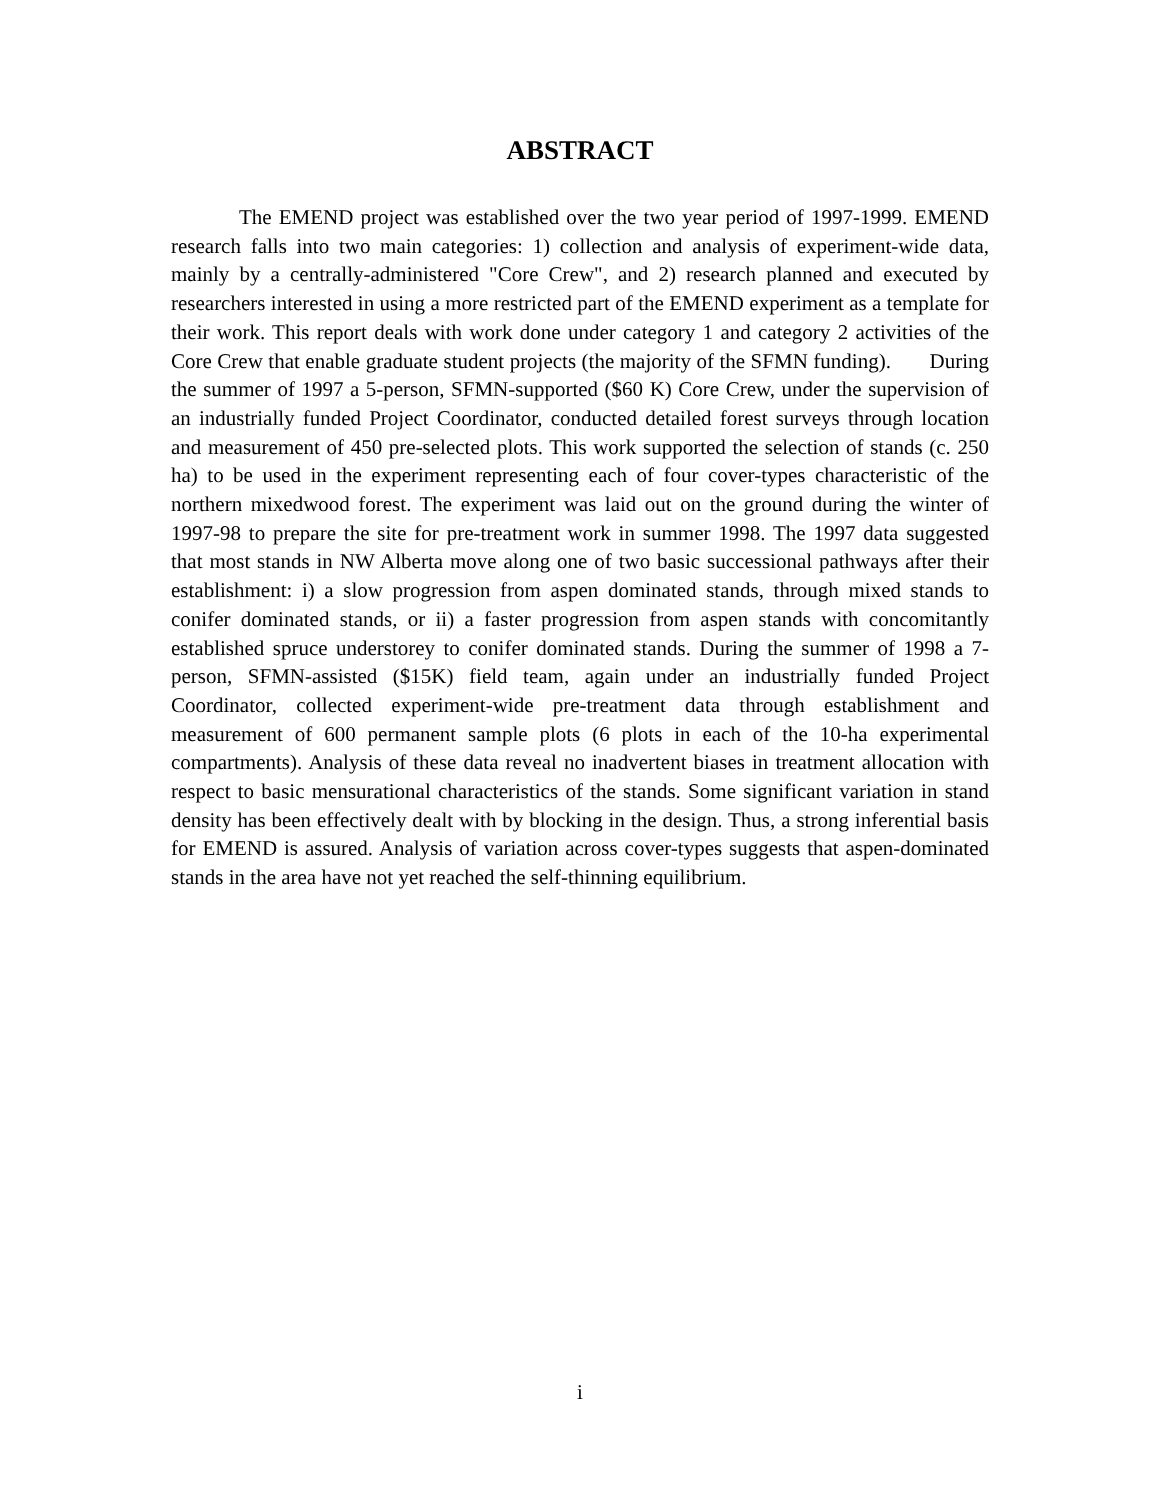ABSTRACT
The EMEND project was established over the two year period of 1997-1999. EMEND research falls into two main categories: 1) collection and analysis of experiment-wide data, mainly by a centrally-administered "Core Crew", and 2) research planned and executed by researchers interested in using a more restricted part of the EMEND experiment as a template for their work. This report deals with work done under category 1 and category 2 activities of the Core Crew that enable graduate student projects (the majority of the SFMN funding). During the summer of 1997 a 5-person, SFMN-supported ($60 K) Core Crew, under the supervision of an industrially funded Project Coordinator, conducted detailed forest surveys through location and measurement of 450 pre-selected plots. This work supported the selection of stands (c. 250 ha) to be used in the experiment representing each of four cover-types characteristic of the northern mixedwood forest. The experiment was laid out on the ground during the winter of 1997-98 to prepare the site for pre-treatment work in summer 1998. The 1997 data suggested that most stands in NW Alberta move along one of two basic successional pathways after their establishment: i) a slow progression from aspen dominated stands, through mixed stands to conifer dominated stands, or ii) a faster progression from aspen stands with concomitantly established spruce understorey to conifer dominated stands. During the summer of 1998 a 7-person, SFMN-assisted ($15K) field team, again under an industrially funded Project Coordinator, collected experiment-wide pre-treatment data through establishment and measurement of 600 permanent sample plots (6 plots in each of the 10-ha experimental compartments). Analysis of these data reveal no inadvertent biases in treatment allocation with respect to basic mensurational characteristics of the stands. Some significant variation in stand density has been effectively dealt with by blocking in the design. Thus, a strong inferential basis for EMEND is assured. Analysis of variation across cover-types suggests that aspen-dominated stands in the area have not yet reached the self-thinning equilibrium.
i